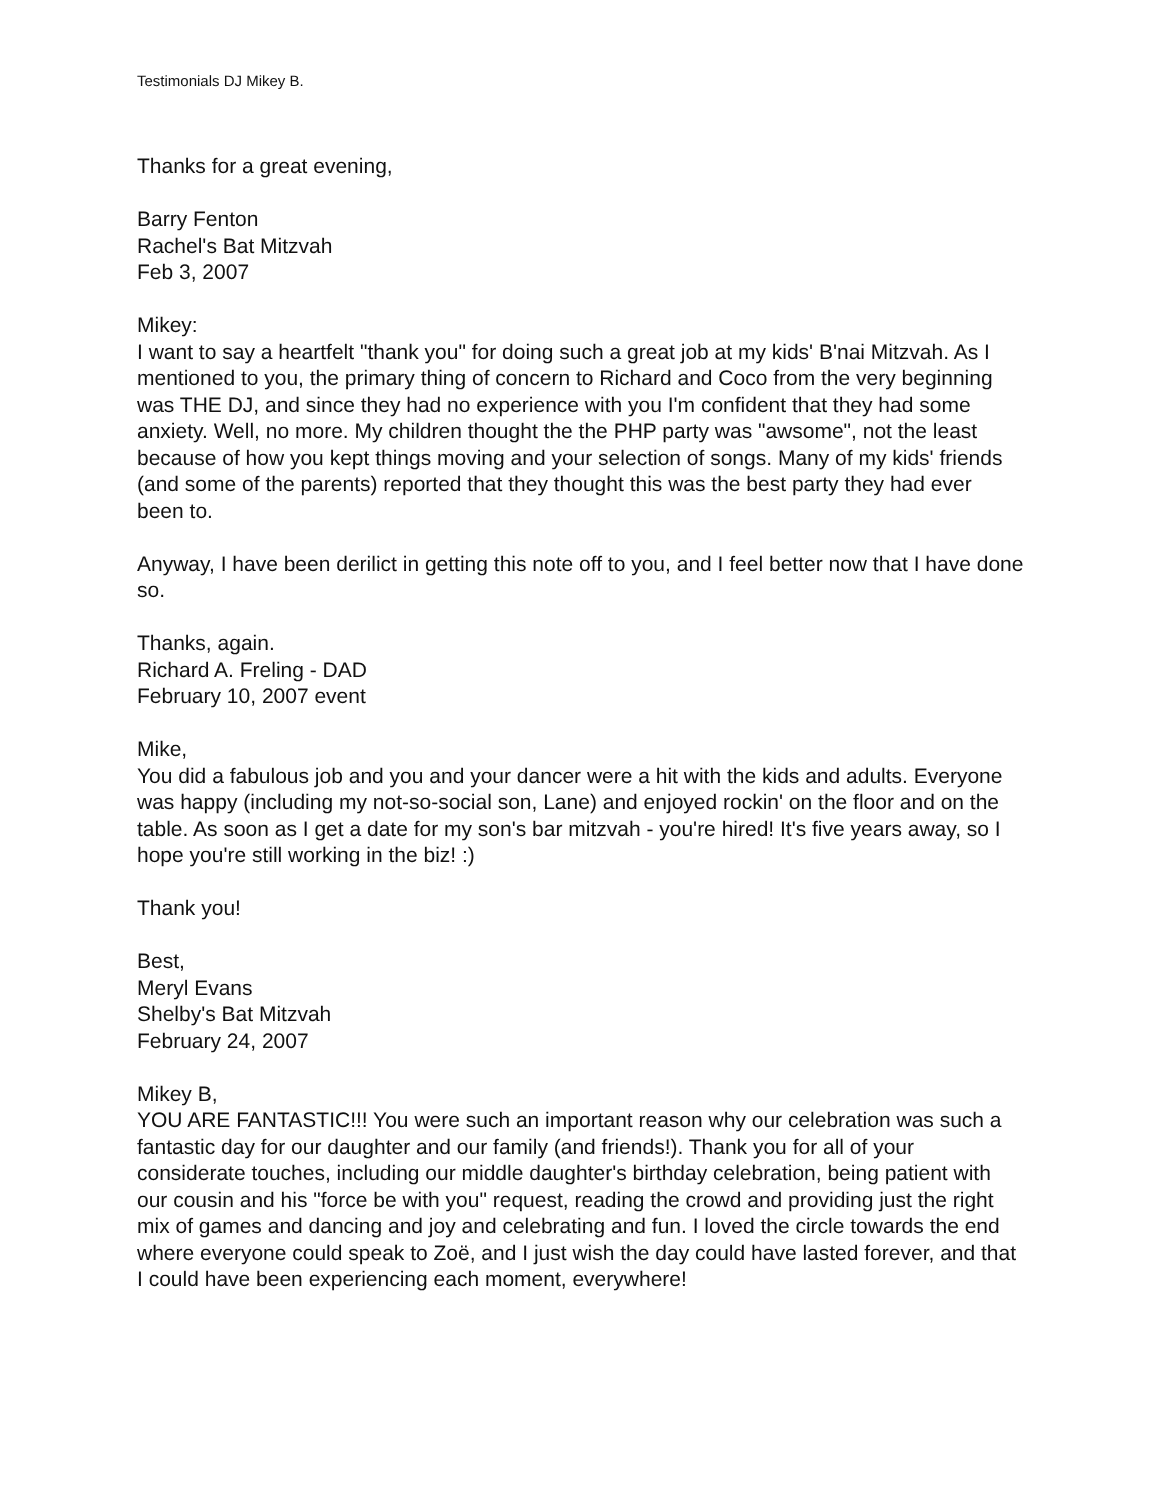Testimonials DJ Mikey B.
Thanks for a great evening,
Barry Fenton
Rachel's Bat Mitzvah
Feb 3, 2007
Mikey:
I want to say a heartfelt "thank you" for doing such a great job at my kids' B'nai Mitzvah. As I mentioned to you, the primary thing of concern to Richard and Coco from the very beginning was THE DJ, and since they had no experience with you I'm confident that they had some anxiety. Well, no more. My children thought the the PHP party was "awsome", not the least because of how you kept things moving and your selection of songs. Many of my kids' friends (and some of the parents) reported that they thought this was the best party they had ever been to.
Anyway, I have been derilict in getting this note off to you, and I feel better now that I have done so.
Thanks, again.
Richard A. Freling - DAD
February 10, 2007 event
Mike,
You did a fabulous job and you and your dancer were a hit with the kids and adults. Everyone was happy (including my not-so-social son, Lane) and enjoyed rockin' on the floor and on the table. As soon as I get a date for my son's bar mitzvah - you're hired! It's five years away, so I hope you're still working in the biz! :)
Thank you!
Best,
Meryl Evans
Shelby's Bat Mitzvah
February 24, 2007
Mikey B,
YOU ARE FANTASTIC!!! You were such an important reason why our celebration was such a fantastic day for our daughter and our family (and friends!). Thank you for all of your considerate touches, including our middle daughter's birthday celebration, being patient with our cousin and his "force be with you" request, reading the crowd and providing just the right mix of games and dancing and joy and celebrating and fun. I loved the circle towards the end where everyone could speak to Zoë, and I just wish the day could have lasted forever, and that I could have been experiencing each moment, everywhere!